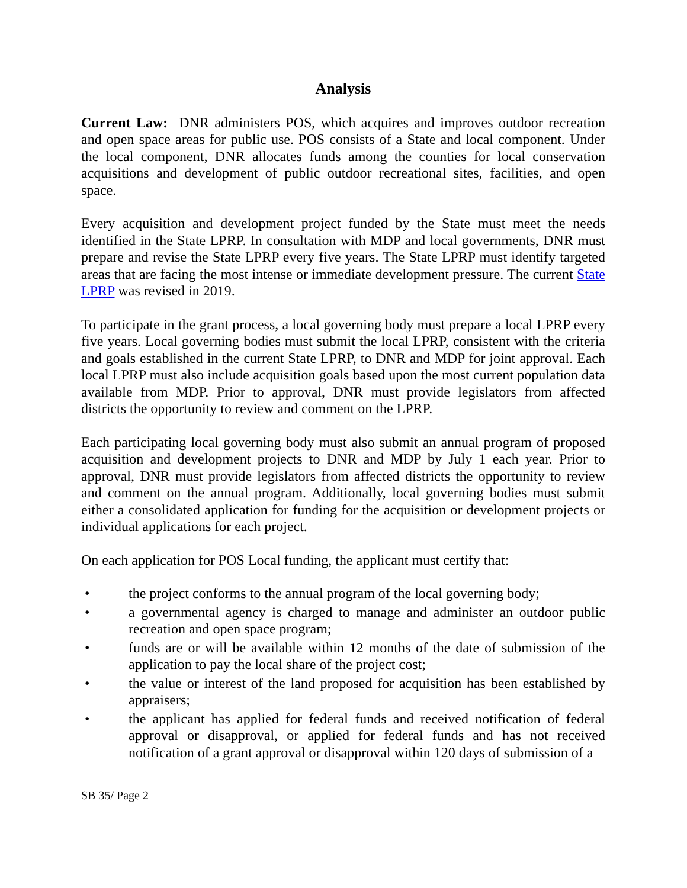Analysis
Current Law: DNR administers POS, which acquires and improves outdoor recreation and open space areas for public use. POS consists of a State and local component. Under the local component, DNR allocates funds among the counties for local conservation acquisitions and development of public outdoor recreational sites, facilities, and open space.
Every acquisition and development project funded by the State must meet the needs identified in the State LPRP. In consultation with MDP and local governments, DNR must prepare and revise the State LPRP every five years. The State LPRP must identify targeted areas that are facing the most intense or immediate development pressure. The current State LPRP was revised in 2019.
To participate in the grant process, a local governing body must prepare a local LPRP every five years. Local governing bodies must submit the local LPRP, consistent with the criteria and goals established in the current State LPRP, to DNR and MDP for joint approval. Each local LPRP must also include acquisition goals based upon the most current population data available from MDP. Prior to approval, DNR must provide legislators from affected districts the opportunity to review and comment on the LPRP.
Each participating local governing body must also submit an annual program of proposed acquisition and development projects to DNR and MDP by July 1 each year. Prior to approval, DNR must provide legislators from affected districts the opportunity to review and comment on the annual program. Additionally, local governing bodies must submit either a consolidated application for funding for the acquisition or development projects or individual applications for each project.
On each application for POS Local funding, the applicant must certify that:
• the project conforms to the annual program of the local governing body;
• a governmental agency is charged to manage and administer an outdoor public recreation and open space program;
• funds are or will be available within 12 months of the date of submission of the application to pay the local share of the project cost;
• the value or interest of the land proposed for acquisition has been established by appraisers;
• the applicant has applied for federal funds and received notification of federal approval or disapproval, or applied for federal funds and has not received notification of a grant approval or disapproval within 120 days of submission of a
SB 35/ Page 2